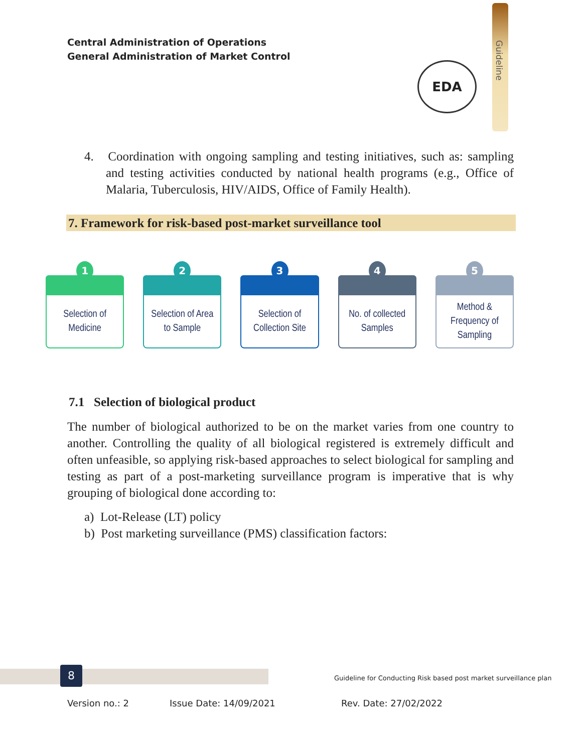Central Administration of Operations
General Administration of Market Control
Guideline
EDA
4. Coordination with ongoing sampling and testing initiatives, such as: sampling and testing activities conducted by national health programs (e.g., Office of Malaria, Tuberculosis, HIV/AIDS, Office of Family Health).
7. Framework for risk-based post-market surveillance tool
1
Selection of
Medicine
2
Selection of Area
to Sample
3
Selection of
Collection Site
4
No. of collected
Samples
5
Method &
Frequency of
Sampling
7.1 Selection of biological product
The number of biological authorized to be on the market varies from one country to another. Controlling the quality of all biological registered is extremely difficult and often unfeasible, so applying risk-based approaches to select biological for sampling and testing as part of a post-marketing surveillance program is imperative that is why grouping of biological done according to:
a) Lot-Release (LT) policy
b) Post marketing surveillance (PMS) classification factors:
8
Guideline for Conducting Risk based post market surveillance plan
Version no.: 2 Issue Date: 14/09/2021 Rev. Date: 27/02/2022